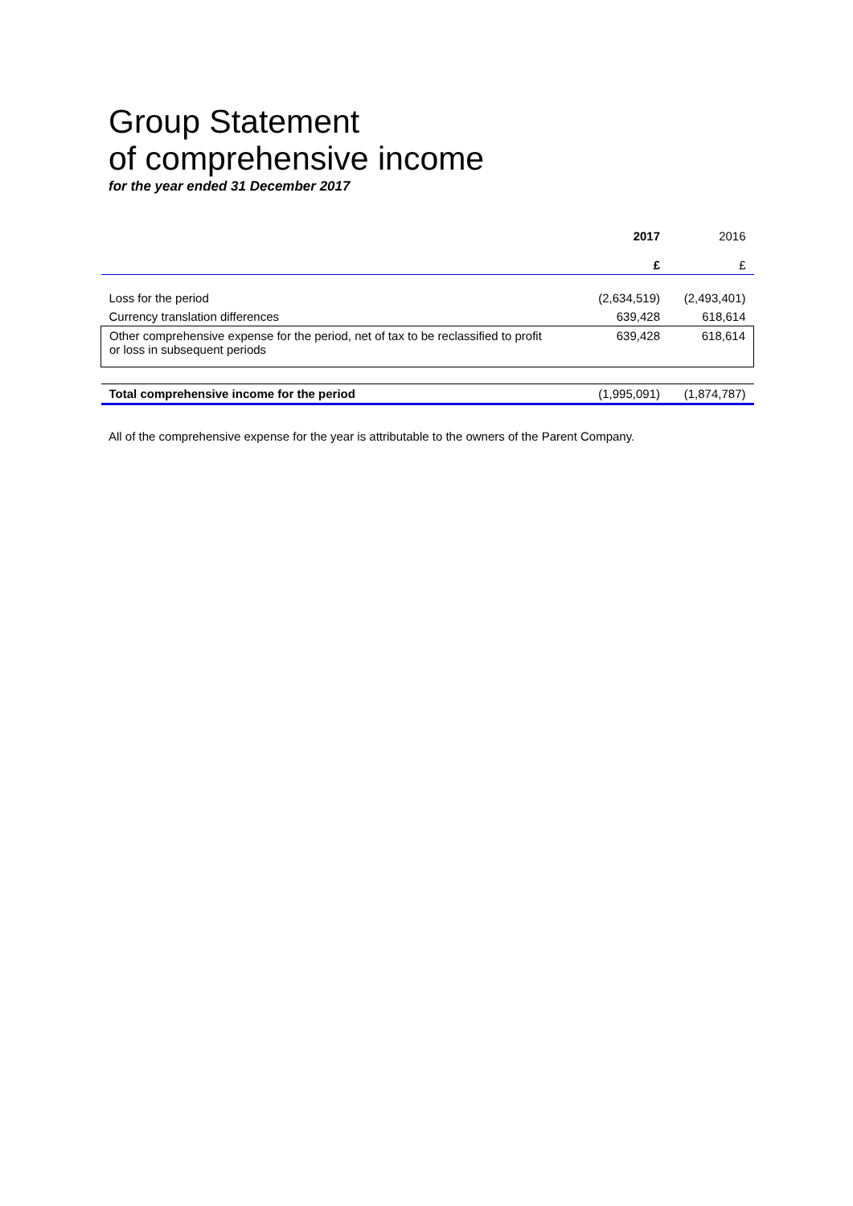Group Statement
of comprehensive income
for the year ended 31 December 2017
| | 2017 | 2016 |
| | £ | £ |
| Loss for the period | (2,634,519) | (2,493,401) |
| Currency translation differences | 639,428 | 618,614 |
| Other comprehensive expense for the period, net of tax to be reclassified to profit or loss in subsequent periods | 639,428 | 618,614 |
| Total comprehensive income for the period | (1,995,091) | (1,874,787) |
All of the comprehensive expense for the year is attributable to the owners of the Parent Company.